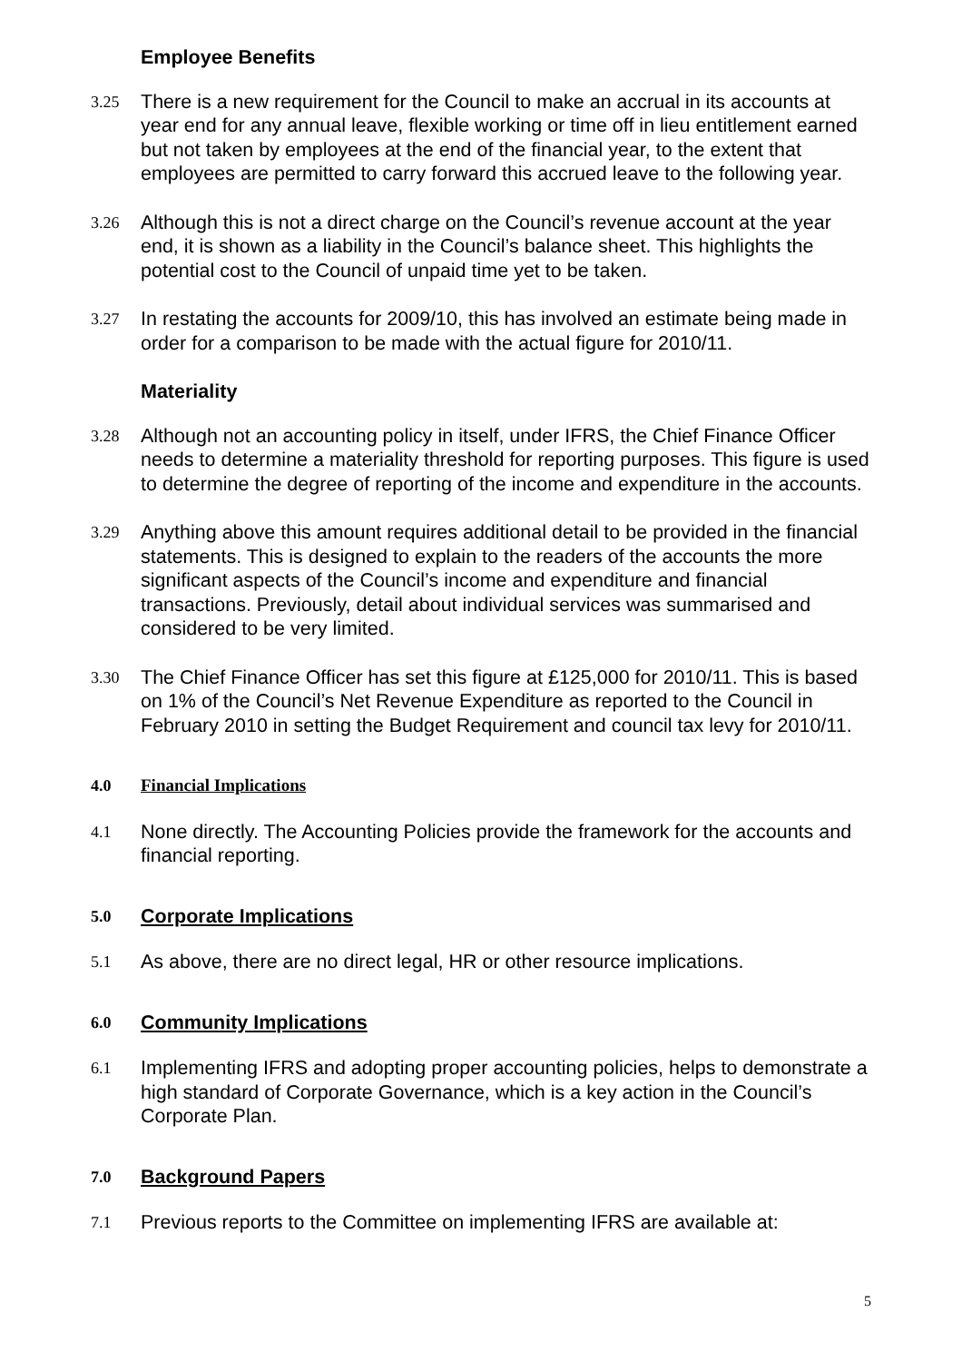Employee Benefits
3.25
There is a new requirement for the Council to make an accrual in its accounts at year end for any annual leave, flexible working or time off in lieu entitlement earned but not taken by employees at the end of the financial year, to the extent that employees are permitted to carry forward this accrued leave to the following year.
3.26
Although this is not a direct charge on the Council’s revenue account at the year end, it is shown as a liability in the Council’s balance sheet. This highlights the potential cost to the Council of unpaid time yet to be taken.
3.27
In restating the accounts for 2009/10, this has involved an estimate being made in order for a comparison to be made with the actual figure for 2010/11.
Materiality
3.28
Although not an accounting policy in itself, under IFRS, the Chief Finance Officer needs to determine a materiality threshold for reporting purposes. This figure is used to determine the degree of reporting of the income and expenditure in the accounts.
3.29
Anything above this amount requires additional detail to be provided in the financial statements. This is designed to explain to the readers of the accounts the more significant aspects of the Council’s income and expenditure and financial transactions. Previously, detail about individual services was summarised and considered to be very limited.
3.30
The Chief Finance Officer has set this figure at £125,000 for 2010/11. This is based on 1% of the Council’s Net Revenue Expenditure as reported to the Council in February 2010 in setting the Budget Requirement and council tax levy for 2010/11.
4.0 Financial Implications
4.1
None directly. The Accounting Policies provide the framework for the accounts and financial reporting.
5.0
Corporate Implications
5.1
As above, there are no direct legal, HR or other resource implications.
6.0
Community Implications
6.1
Implementing IFRS and adopting proper accounting policies, helps to demonstrate a high standard of Corporate Governance, which is a key action in the Council’s Corporate Plan.
7.0
Background Papers
7.1
Previous reports to the Committee on implementing IFRS are available at:
5